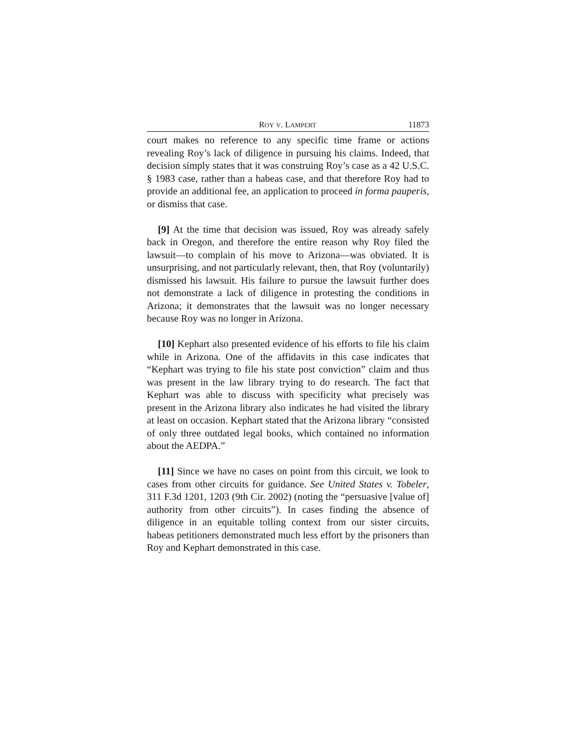ROY V. LAMPERT 11873
court makes no reference to any specific time frame or actions revealing Roy’s lack of diligence in pursuing his claims. Indeed, that decision simply states that it was construing Roy’s case as a 42 U.S.C. § 1983 case, rather than a habeas case, and that therefore Roy had to provide an additional fee, an application to proceed in forma pauperis, or dismiss that case.
[9] At the time that decision was issued, Roy was already safely back in Oregon, and therefore the entire reason why Roy filed the lawsuit—to complain of his move to Arizona—was obviated. It is unsurprising, and not particularly relevant, then, that Roy (voluntarily) dismissed his lawsuit. His failure to pursue the lawsuit further does not demonstrate a lack of diligence in protesting the conditions in Arizona; it demonstrates that the lawsuit was no longer necessary because Roy was no longer in Arizona.
[10] Kephart also presented evidence of his efforts to file his claim while in Arizona. One of the affidavits in this case indicates that “Kephart was trying to file his state post conviction” claim and thus was present in the law library trying to do research. The fact that Kephart was able to discuss with specificity what precisely was present in the Arizona library also indicates he had visited the library at least on occasion. Kephart stated that the Arizona library “consisted of only three outdated legal books, which contained no information about the AEDPA.”
[11] Since we have no cases on point from this circuit, we look to cases from other circuits for guidance. See United States v. Tobeler, 311 F.3d 1201, 1203 (9th Cir. 2002) (noting the “persuasive [value of] authority from other circuits”). In cases finding the absence of diligence in an equitable tolling context from our sister circuits, habeas petitioners demonstrated much less effort by the prisoners than Roy and Kephart demonstrated in this case.